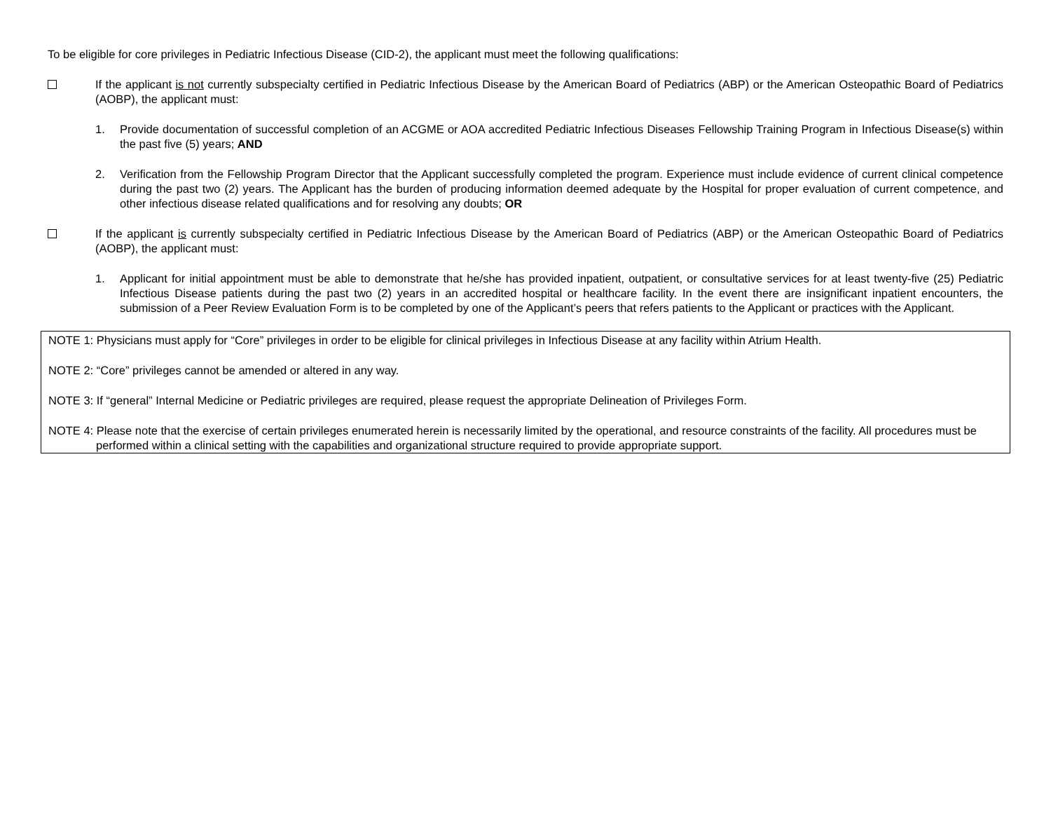To be eligible for core privileges in Pediatric Infectious Disease (CID-2), the applicant must meet the following qualifications:
If the applicant is not currently subspecialty certified in Pediatric Infectious Disease by the American Board of Pediatrics (ABP) or the American Osteopathic Board of Pediatrics (AOBP), the applicant must:
1. Provide documentation of successful completion of an ACGME or AOA accredited Pediatric Infectious Diseases Fellowship Training Program in Infectious Disease(s) within the past five (5) years; AND
2. Verification from the Fellowship Program Director that the Applicant successfully completed the program. Experience must include evidence of current clinical competence during the past two (2) years. The Applicant has the burden of producing information deemed adequate by the Hospital for proper evaluation of current competence, and other infectious disease related qualifications and for resolving any doubts; OR
If the applicant is currently subspecialty certified in Pediatric Infectious Disease by the American Board of Pediatrics (ABP) or the American Osteopathic Board of Pediatrics (AOBP), the applicant must:
1. Applicant for initial appointment must be able to demonstrate that he/she has provided inpatient, outpatient, or consultative services for at least twenty-five (25) Pediatric Infectious Disease patients during the past two (2) years in an accredited hospital or healthcare facility. In the event there are insignificant inpatient encounters, the submission of a Peer Review Evaluation Form is to be completed by one of the Applicant’s peers that refers patients to the Applicant or practices with the Applicant.
NOTE 1: Physicians must apply for “Core” privileges in order to be eligible for clinical privileges in Infectious Disease at any facility within Atrium Health.
NOTE 2: “Core” privileges cannot be amended or altered in any way.
NOTE 3: If “general” Internal Medicine or Pediatric privileges are required, please request the appropriate Delineation of Privileges Form.
NOTE 4: Please note that the exercise of certain privileges enumerated herein is necessarily limited by the operational, and resource constraints of the facility. All procedures must be performed within a clinical setting with the capabilities and organizational structure required to provide appropriate support.